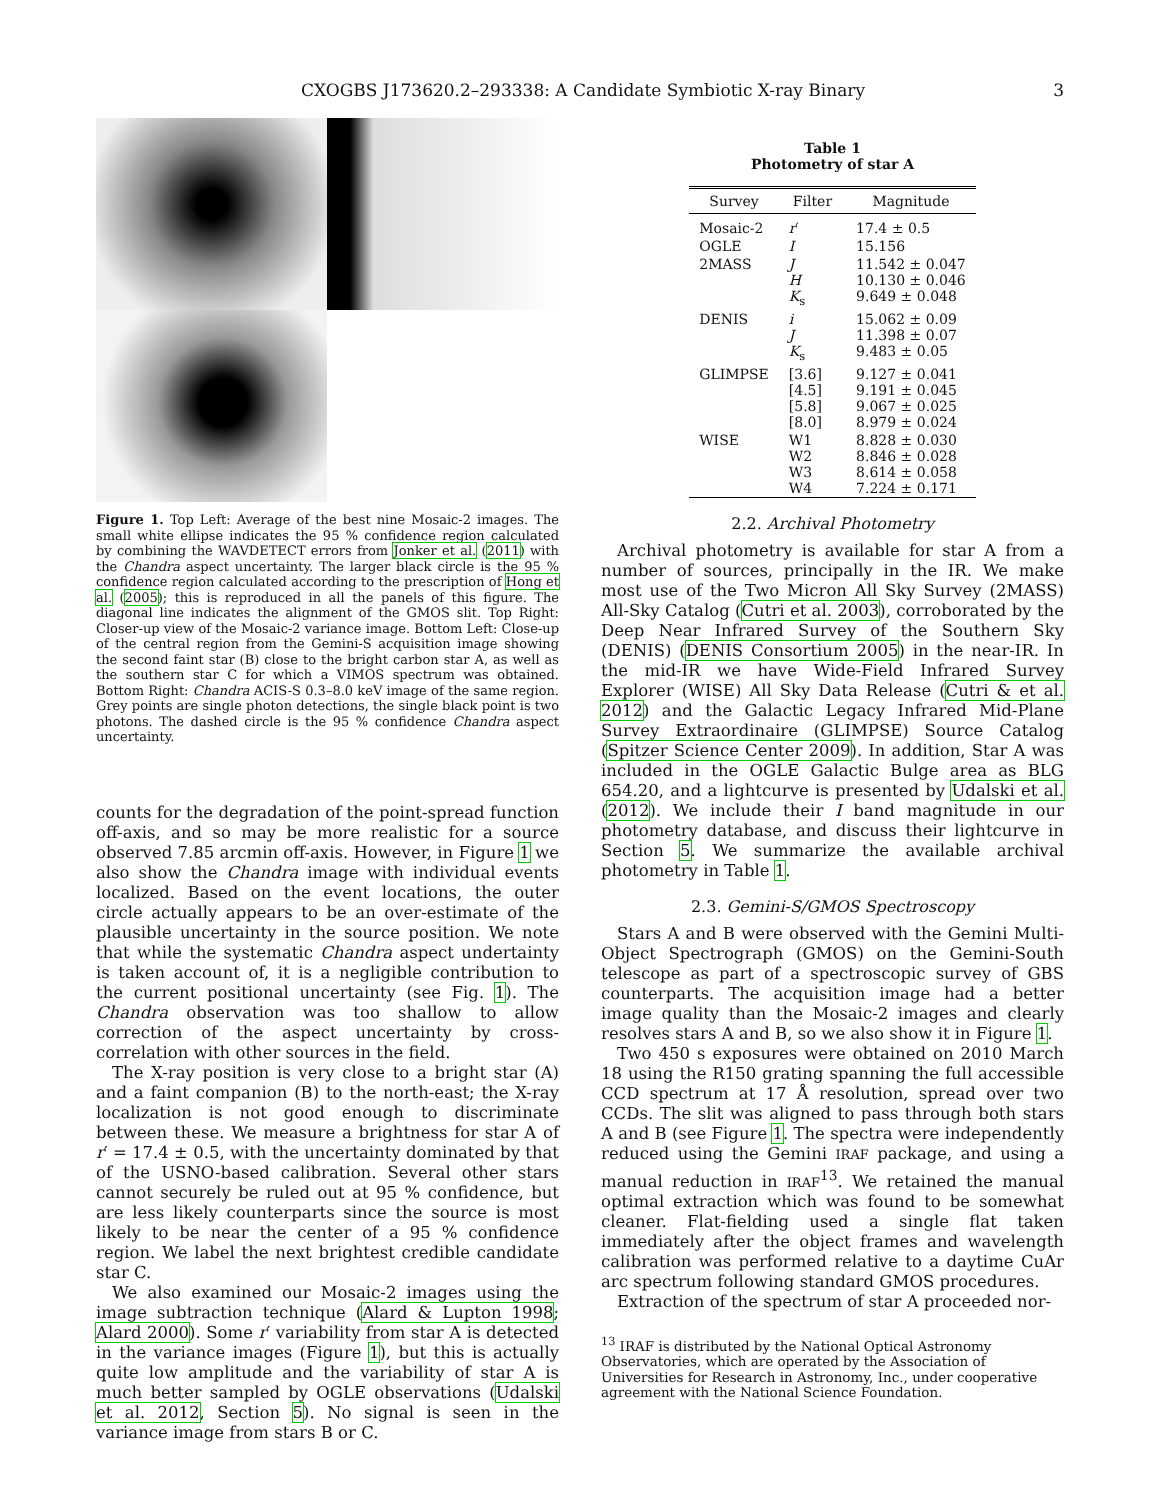CXOGBS J173620.2–293338: A Candidate Symbiotic X-ray Binary 3
Figure 1. Top Left: Average of the best nine Mosaic-2 images. The small white ellipse indicates the 95 % confidence region calculated by combining the WAVDETECT errors from Jonker et al. (2011) with the Chandra aspect uncertainty. The larger black circle is the 95 % confidence region calculated according to the prescription of Hong et al. (2005); this is reproduced in all the panels of this figure. The diagonal line indicates the alignment of the GMOS slit. Top Right: Closer-up view of the Mosaic-2 variance image. Bottom Left: Close-up of the central region from the Gemini-S acquisition image showing the second faint star (B) close to the bright carbon star A, as well as the southern star C for which a VIMOS spectrum was obtained. Bottom Right: Chandra ACIS-S 0.3–8.0 keV image of the same region. Grey points are single photon detections, the single black point is two photons. The dashed circle is the 95 % confidence Chandra aspect uncertainty.
counts for the degradation of the point-spread function off-axis, and so may be more realistic for a source observed 7.85 arcmin off-axis. However, in Figure 1 we also show the Chandra image with individual events localized. Based on the event locations, the outer circle actually appears to be an over-estimate of the plausible uncertainty in the source position. We note that while the systematic Chandra aspect undertainty is taken account of, it is a negligible contribution to the current positional uncertainty (see Fig. 1). The Chandra observation was too shallow to allow correction of the aspect uncertainty by cross-correlation with other sources in the field.
The X-ray position is very close to a bright star (A) and a faint companion (B) to the north-east; the X-ray localization is not good enough to discriminate between these. We measure a brightness for star A of r′ = 17.4 ± 0.5, with the uncertainty dominated by that of the USNO-based calibration. Several other stars cannot securely be ruled out at 95 % confidence, but are less likely counterparts since the source is most likely to be near the center of a 95 % confidence region. We label the next brightest credible candidate star C.
We also examined our Mosaic-2 images using the image subtraction technique (Alard & Lupton 1998; Alard 2000). Some r′ variability from star A is detected in the variance images (Figure 1), but this is actually quite low amplitude and the variability of star A is much better sampled by OGLE observations (Udalski et al. 2012, Section 5). No signal is seen in the variance image from stars B or C.
Table 1
Photometry of star A
| Survey | Filter | Magnitude |
| --- | --- | --- |
| Mosaic-2 | r ′ | 17.4 ± 0.5 |
| OGLE | I | 15.156 |
| 2MASS | J H K<sub>s</sub> | 11.542 ± 0.047 10.130 ± 0.046 9.649 ± 0.048 |
| DENIS | i J K<sub>s</sub> | 15.062 ± 0.09 11.398 ± 0.07 9.483 ± 0.05 |
| GLIMPSE | [3.6] [4.5] [5.8] [8.0] | 9.127 ± 0.041 9.191 ± 0.045 9.067 ± 0.025 8.979 ± 0.024 |
| WISE | W1 W2 W3 W4 | 8.828 ± 0.030 8.846 ± 0.028 8.614 ± 0.058 7.224 ± 0.171 |
2.2. Archival Photometry
Archival photometry is available for star A from a number of sources, principally in the IR. We make most use of the Two Micron All Sky Survey (2MASS) All-Sky Catalog (Cutri et al. 2003), corroborated by the Deep Near Infrared Survey of the Southern Sky (DENIS) (DENIS Consortium 2005) in the near-IR. In the mid-IR we have Wide-Field Infrared Survey Explorer (WISE) All Sky Data Release (Cutri & et al. 2012) and the Galactic Legacy Infrared Mid-Plane Survey Extraordinaire (GLIMPSE) Source Catalog (Spitzer Science Center 2009). In addition, Star A was included in the OGLE Galactic Bulge area as BLG 654.20, and a lightcurve is presented by Udalski et al. (2012). We include their I band magnitude in our photometry database, and discuss their lightcurve in Section 5. We summarize the available archival photometry in Table 1.
2.3. Gemini-S/GMOS Spectroscopy
Stars A and B were observed with the Gemini Multi-Object Spectrograph (GMOS) on the Gemini-South telescope as part of a spectroscopic survey of GBS counterparts. The acquisition image had a better image quality than the Mosaic-2 images and clearly resolves stars A and B, so we also show it in Figure 1.
Two 450 s exposures were obtained on 2010 March 18 using the R150 grating spanning the full accessible CCD spectrum at 17 Å resolution, spread over two CCDs. The slit was aligned to pass through both stars A and B (see Figure 1. The spectra were independently reduced using the Gemini IRAF package, and using a manual reduction in IRAF<sup>13</sup>. We retained the manual optimal extraction which was found to be somewhat cleaner. Flat-fielding used a single flat taken immediately after the object frames and wavelength calibration was performed relative to a daytime CuAr arc spectrum following standard GMOS procedures.
Extraction of the spectrum of star A proceeded nor-
<sup>13</sup> IRAF is distributed by the National Optical Astronomy Observatories, which are operated by the Association of Universities for Research in Astronomy, Inc., under cooperative agreement with the National Science Foundation.